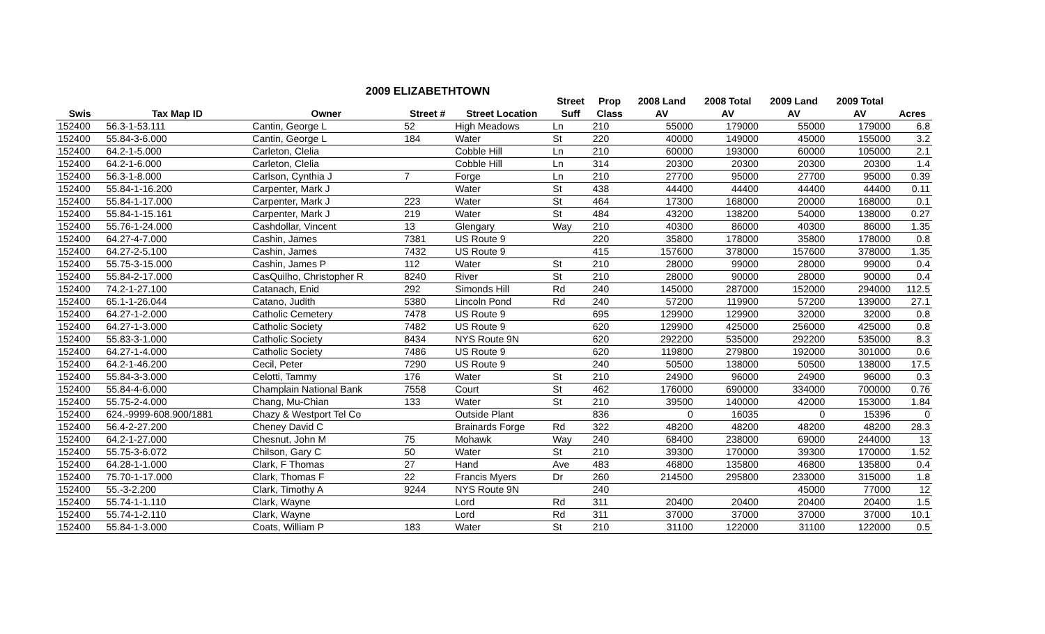2009 ELIZABETHTOWN
| | | | | | Street | Prop | 2008 Land | 2008 Total | 2009 Land | 2009 Total | |
| --- | --- | --- | --- | --- | --- | --- | --- | --- | --- | --- | --- |
| Swis | Tax Map ID | Owner | Street # | Street Location | Suff | Class | AV | AV | AV | AV | Acres |
| 152400 | 56.3-1-53.111 | Cantin, George L | 52 | High Meadows | Ln | 210 | 55000 | 179000 | 55000 | 179000 | 6.8 |
| 152400 | 55.84-3-6.000 | Cantin, George L | 184 | Water | St | 220 | 40000 | 149000 | 45000 | 155000 | 3.2 |
| 152400 | 64.2-1-5.000 | Carleton, Clelia | | Cobble Hill | Ln | 210 | 60000 | 193000 | 60000 | 105000 | 2.1 |
| 152400 | 64.2-1-6.000 | Carleton, Clelia | | Cobble Hill | Ln | 314 | 20300 | 20300 | 20300 | 20300 | 1.4 |
| 152400 | 56.3-1-8.000 | Carlson, Cynthia J | 7 | Forge | Ln | 210 | 27700 | 95000 | 27700 | 95000 | 0.39 |
| 152400 | 55.84-1-16.200 | Carpenter, Mark J | | Water | St | 438 | 44400 | 44400 | 44400 | 44400 | 0.11 |
| 152400 | 55.84-1-17.000 | Carpenter, Mark J | 223 | Water | St | 464 | 17300 | 168000 | 20000 | 168000 | 0.1 |
| 152400 | 55.84-1-15.161 | Carpenter, Mark J | 219 | Water | St | 484 | 43200 | 138200 | 54000 | 138000 | 0.27 |
| 152400 | 55.76-1-24.000 | Cashdollar, Vincent | 13 | Glengary | Way | 210 | 40300 | 86000 | 40300 | 86000 | 1.35 |
| 152400 | 64.27-4-7.000 | Cashin, James | 7381 | US Route 9 | | 220 | 35800 | 178000 | 35800 | 178000 | 0.8 |
| 152400 | 64.27-2-5.100 | Cashin, James | 7432 | US Route 9 | | 415 | 157600 | 378000 | 157600 | 378000 | 1.35 |
| 152400 | 55.75-3-15.000 | Cashin, James P | 112 | Water | St | 210 | 28000 | 99000 | 28000 | 99000 | 0.4 |
| 152400 | 55.84-2-17.000 | CasQuilho, Christopher R | 8240 | River | St | 210 | 28000 | 90000 | 28000 | 90000 | 0.4 |
| 152400 | 74.2-1-27.100 | Catanach, Enid | 292 | Simonds Hill | Rd | 240 | 145000 | 287000 | 152000 | 294000 | 112.5 |
| 152400 | 65.1-1-26.044 | Catano, Judith | 5380 | Lincoln Pond | Rd | 240 | 57200 | 119900 | 57200 | 139000 | 27.1 |
| 152400 | 64.27-1-2.000 | Catholic Cemetery | 7478 | US Route 9 | | 695 | 129900 | 129900 | 32000 | 32000 | 0.8 |
| 152400 | 64.27-1-3.000 | Catholic Society | 7482 | US Route 9 | | 620 | 129900 | 425000 | 256000 | 425000 | 0.8 |
| 152400 | 55.83-3-1.000 | Catholic Society | 8434 | NYS Route 9N | | 620 | 292200 | 535000 | 292200 | 535000 | 8.3 |
| 152400 | 64.27-1-4.000 | Catholic Society | 7486 | US Route 9 | | 620 | 119800 | 279800 | 192000 | 301000 | 0.6 |
| 152400 | 64.2-1-46.200 | Cecil, Peter | 7290 | US Route 9 | | 240 | 50500 | 138000 | 50500 | 138000 | 17.5 |
| 152400 | 55.84-3-3.000 | Celotti, Tammy | 176 | Water | St | 210 | 24900 | 96000 | 24900 | 96000 | 0.3 |
| 152400 | 55.84-4-6.000 | Champlain National Bank | 7558 | Court | St | 462 | 176000 | 690000 | 334000 | 700000 | 0.76 |
| 152400 | 55.75-2-4.000 | Chang, Mu-Chian | 133 | Water | St | 210 | 39500 | 140000 | 42000 | 153000 | 1.84 |
| 152400 | 624.-9999-608.900/1881 | Chazy & Westport Tel Co | | Outside Plant | | 836 | 0 | 16035 | 0 | 15396 | 0 |
| 152400 | 56.4-2-27.200 | Cheney David C | | Brainards Forge | Rd | 322 | 48200 | 48200 | 48200 | 48200 | 28.3 |
| 152400 | 64.2-1-27.000 | Chesnut, John M | 75 | Mohawk | Way | 240 | 68400 | 238000 | 69000 | 244000 | 13 |
| 152400 | 55.75-3-6.072 | Chilson, Gary C | 50 | Water | St | 210 | 39300 | 170000 | 39300 | 170000 | 1.52 |
| 152400 | 64.28-1-1.000 | Clark, F Thomas | 27 | Hand | Ave | 483 | 46800 | 135800 | 46800 | 135800 | 0.4 |
| 152400 | 75.70-1-17.000 | Clark, Thomas F | 22 | Francis Myers | Dr | 260 | 214500 | 295800 | 233000 | 315000 | 1.8 |
| 152400 | 55.-3-2.200 | Clark, Timothy A | 9244 | NYS Route 9N | | 240 | | | 45000 | 77000 | 12 |
| 152400 | 55.74-1-1.110 | Clark, Wayne | | Lord | Rd | 311 | 20400 | 20400 | 20400 | 20400 | 1.5 |
| 152400 | 55.74-1-2.110 | Clark, Wayne | | Lord | Rd | 311 | 37000 | 37000 | 37000 | 37000 | 10.1 |
| 152400 | 55.84-1-3.000 | Coats, William P | 183 | Water | St | 210 | 31100 | 122000 | 31100 | 122000 | 0.5 |